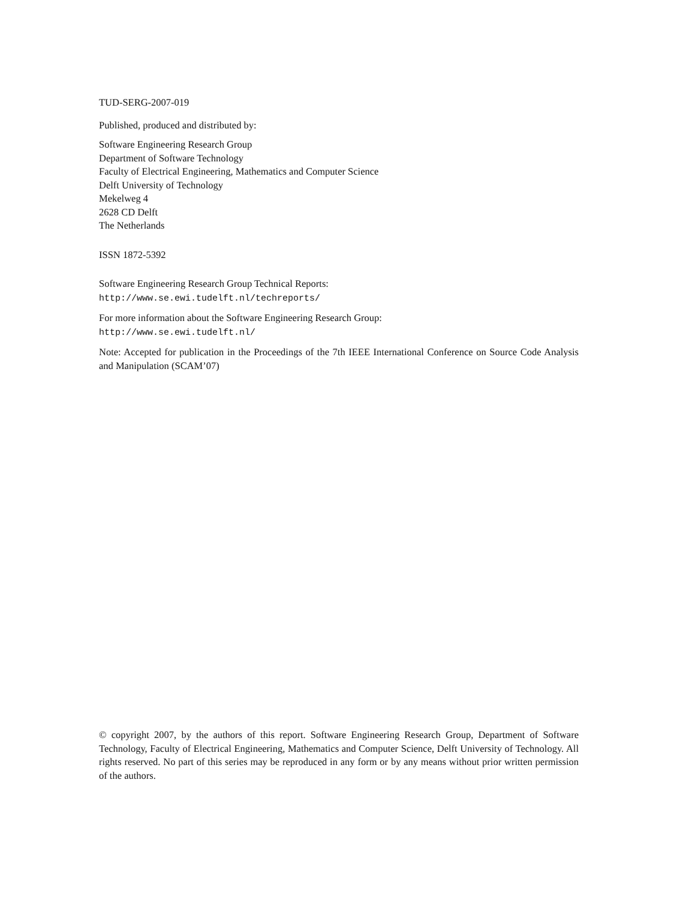TUD-SERG-2007-019
Published, produced and distributed by:
Software Engineering Research Group
Department of Software Technology
Faculty of Electrical Engineering, Mathematics and Computer Science
Delft University of Technology
Mekelweg 4
2628 CD Delft
The Netherlands
ISSN 1872-5392
Software Engineering Research Group Technical Reports:
http://www.se.ewi.tudelft.nl/techreports/
For more information about the Software Engineering Research Group:
http://www.se.ewi.tudelft.nl/
Note: Accepted for publication in the Proceedings of the 7th IEEE International Conference on Source Code Analysis and Manipulation (SCAM’07)
© copyright 2007, by the authors of this report. Software Engineering Research Group, Department of Software Technology, Faculty of Electrical Engineering, Mathematics and Computer Science, Delft University of Technology. All rights reserved. No part of this series may be reproduced in any form or by any means without prior written permission of the authors.